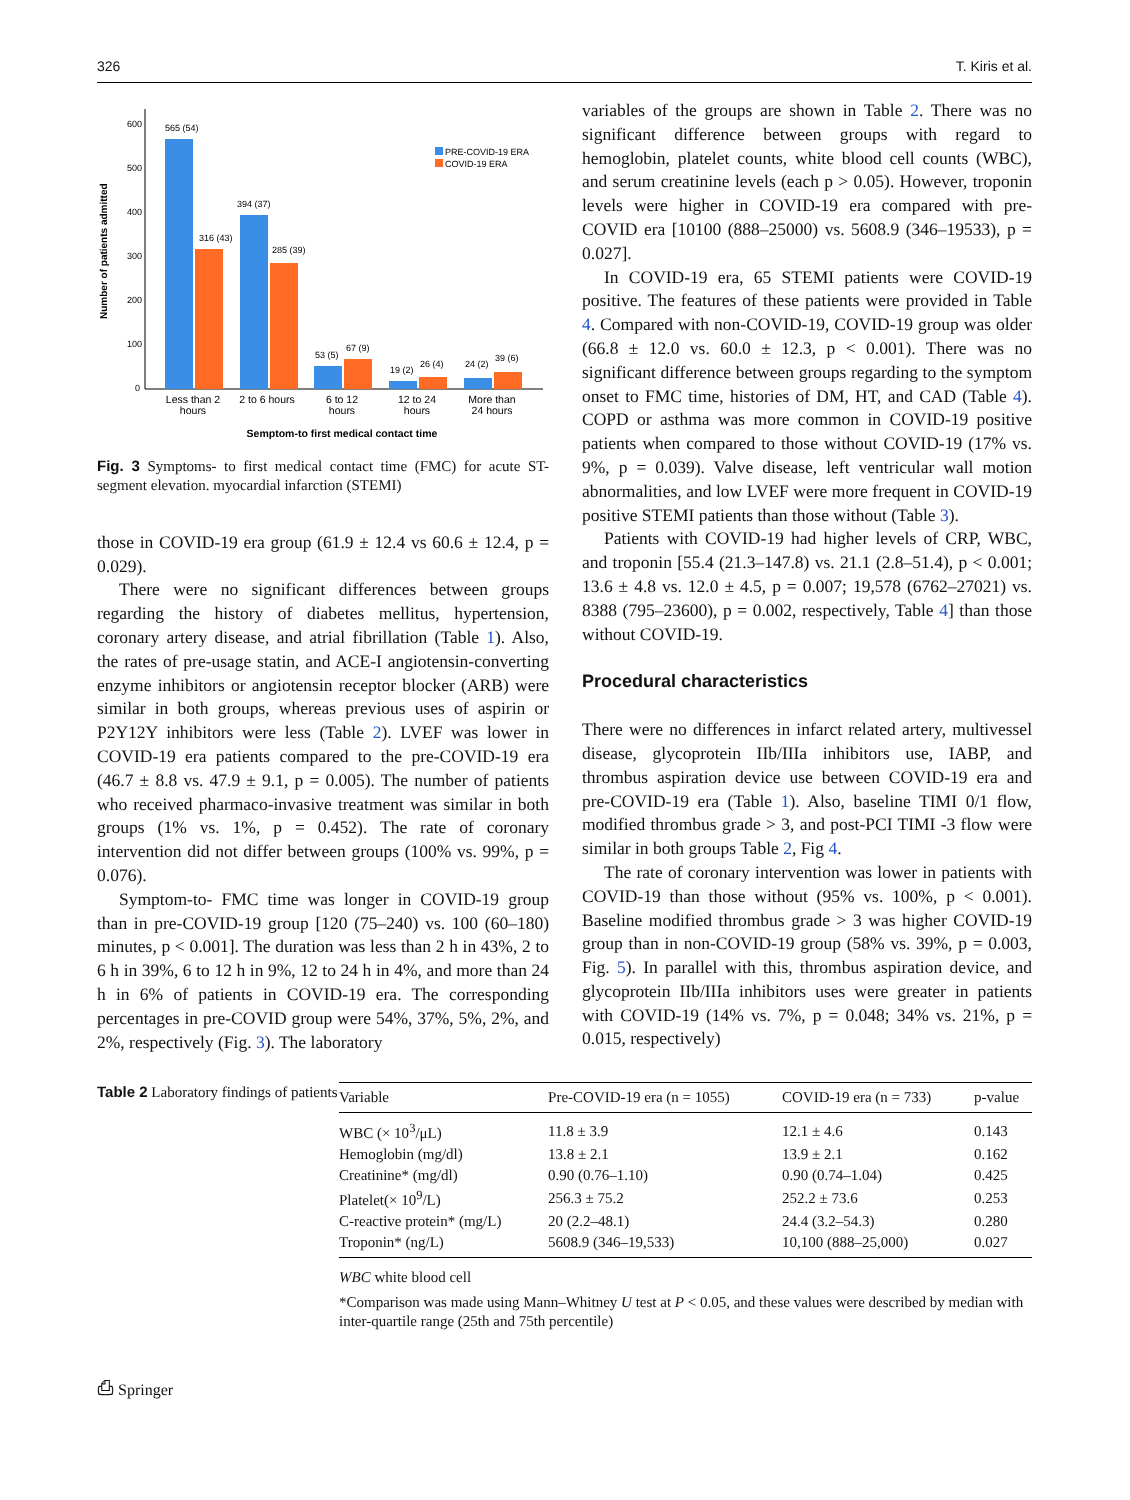326 T. Kiris et al.
Number of patients admitted
600
500
400
300
200
100
0
565 (54)
316 (43)
394 (37)
285 (39)
53 (5)
67 (9)
19 (2)
26 (4)
24 (2)
39 (6)
PRE-COVID-19 ERA
COVID-19 ERA
Less than 2
hours
2 to 6 hours
6 to 12
hours
12 to 24
hours
More than
24 hours
Semptom-to first medical contact time
Fig. 3 Symptoms- to first medical contact time (FMC) for acute ST-segment elevation. myocardial infarction (STEMI)
those in COVID-19 era group (61.9 ± 12.4 vs 60.6 ± 12.4, p = 0.029).
There were no significant differences between groups regarding the history of diabetes mellitus, hypertension, coronary artery disease, and atrial fibrillation (Table 1). Also, the rates of pre-usage statin, and ACE-I angiotensin-converting enzyme inhibitors or angiotensin receptor blocker (ARB) were similar in both groups, whereas previous uses of aspirin or P2Y12Y inhibitors were less (Table 2). LVEF was lower in COVID-19 era patients compared to the pre-COVID-19 era (46.7 ± 8.8 vs. 47.9 ± 9.1, p = 0.005). The number of patients who received pharmaco-invasive treatment was similar in both groups (1% vs. 1%, p = 0.452). The rate of coronary intervention did not differ between groups (100% vs. 99%, p = 0.076).
Symptom-to- FMC time was longer in COVID-19 group than in pre-COVID-19 group [120 (75–240) vs. 100 (60–180) minutes, p < 0.001]. The duration was less than 2 h in 43%, 2 to 6 h in 39%, 6 to 12 h in 9%, 12 to 24 h in 4%, and more than 24 h in 6% of patients in COVID-19 era. The corresponding percentages in pre-COVID group were 54%, 37%, 5%, 2%, and 2%, respectively (Fig. 3). The laboratory
variables of the groups are shown in Table 2. There was no significant difference between groups with regard to hemoglobin, platelet counts, white blood cell counts (WBC), and serum creatinine levels (each p > 0.05). However, troponin levels were higher in COVID-19 era compared with pre-COVID era [10100 (888–25000) vs. 5608.9 (346–19533), p = 0.027].
In COVID-19 era, 65 STEMI patients were COVID-19 positive. The features of these patients were provided in Table 4. Compared with non-COVID-19, COVID-19 group was older (66.8 ± 12.0 vs. 60.0 ± 12.3, p < 0.001). There was no significant difference between groups regarding to the symptom onset to FMC time, histories of DM, HT, and CAD (Table 4). COPD or asthma was more common in COVID-19 positive patients when compared to those without COVID-19 (17% vs. 9%, p = 0.039). Valve disease, left ventricular wall motion abnormalities, and low LVEF were more frequent in COVID-19 positive STEMI patients than those without (Table 3).
Patients with COVID-19 had higher levels of CRP, WBC, and troponin [55.4 (21.3–147.8) vs. 21.1 (2.8–51.4), p < 0.001; 13.6 ± 4.8 vs. 12.0 ± 4.5, p = 0.007; 19,578 (6762–27021) vs. 8388 (795–23600), p = 0.002, respectively, Table 4] than those without COVID-19.
Procedural characteristics
There were no differences in infarct related artery, multivessel disease, glycoprotein IIb/IIIa inhibitors use, IABP, and thrombus aspiration device use between COVID-19 era and pre-COVID-19 era (Table 1). Also, baseline TIMI 0/1 flow, modified thrombus grade > 3, and post-PCI TIMI -3 flow were similar in both groups Table 2, Fig 4.
The rate of coronary intervention was lower in patients with COVID-19 than those without (95% vs. 100%, p < 0.001). Baseline modified thrombus grade > 3 was higher COVID-19 group than in non-COVID-19 group (58% vs. 39%, p = 0.003, Fig. 5). In parallel with this, thrombus aspiration device, and glycoprotein IIb/IIIa inhibitors uses were greater in patients with COVID-19 (14% vs. 7%, p = 0.048; 34% vs. 21%, p = 0.015, respectively)
Table 2 Laboratory findings of patients
| Variable | Pre-COVID-19 era (n = 1055) | COVID-19 era (n = 733) | p-value |
| --- | --- | --- | --- |
| WBC (× 10<sup>3</sup>/μL) | 11.8 ± 3.9 | 12.1 ± 4.6 | 0.143 |
| Hemoglobin (mg/dl) | 13.8 ± 2.1 | 13.9 ± 2.1 | 0.162 |
| Creatinine* (mg/dl) | 0.90 (0.76–1.10) | 0.90 (0.74–1.04) | 0.425 |
| Platelet(× 10<sup>9</sup>/L) | 256.3 ± 75.2 | 252.2 ± 73.6 | 0.253 |
| C-reactive protein* (mg/L) | 20 (2.2–48.1) | 24.4 (3.2–54.3) | 0.280 |
| Troponin* (ng/L) | 5608.9 (346–19,533) | 10,100 (888–25,000) | 0.027 |
WBC white blood cell
*Comparison was made using Mann–Whitney U test at P < 0.05, and these values were described by median with inter-quartile range (25th and 75th percentile)
⎙ Springer